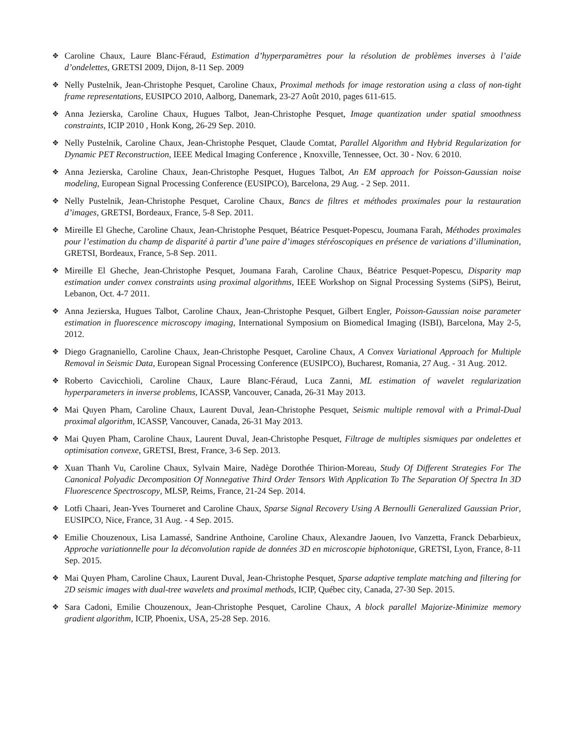✥
Caroline Chaux, Laure Blanc-Féraud, Estimation d’hyperparamètres pour la résolution de problèmes inverses à l’aide d’ondelettes, GRETSI 2009, Dijon, 8-11 Sep. 2009
✥
Nelly Pustelnik, Jean-Christophe Pesquet, Caroline Chaux, Proximal methods for image restoration using a class of non-tight frame representations, EUSIPCO 2010, Aalborg, Danemark, 23-27 Août 2010, pages 611-615.
✥
Anna Jezierska, Caroline Chaux, Hugues Talbot, Jean-Christophe Pesquet, Image quantization under spatial smoothness constraints, ICIP 2010 , Honk Kong, 26-29 Sep. 2010.
✥
Nelly Pustelnik, Caroline Chaux, Jean-Christophe Pesquet, Claude Comtat, Parallel Algorithm and Hybrid Regularization for Dynamic PET Reconstruction, IEEE Medical Imaging Conference , Knoxville, Tennessee, Oct. 30 - Nov. 6 2010.
✥
Anna Jezierska, Caroline Chaux, Jean-Christophe Pesquet, Hugues Talbot, An EM approach for Poisson-Gaussian noise modeling, European Signal Processing Conference (EUSIPCO), Barcelona, 29 Aug. - 2 Sep. 2011.
✥
Nelly Pustelnik, Jean-Christophe Pesquet, Caroline Chaux, Bancs de filtres et méthodes proximales pour la restauration d’images, GRETSI, Bordeaux, France, 5-8 Sep. 2011.
✥
Mireille El Gheche, Caroline Chaux, Jean-Christophe Pesquet, Béatrice Pesquet-Popescu, Joumana Farah, Méthodes proximales pour l’estimation du champ de disparité à partir d’une paire d’images stéréoscopiques en présence de variations d’illumination, GRETSI, Bordeaux, France, 5-8 Sep. 2011.
✥
Mireille El Gheche, Jean-Christophe Pesquet, Joumana Farah, Caroline Chaux, Béatrice Pesquet-Popescu, Disparity map estimation under convex constraints using proximal algorithms, IEEE Workshop on Signal Processing Systems (SiPS), Beirut, Lebanon, Oct. 4-7 2011.
✥
Anna Jezierska, Hugues Talbot, Caroline Chaux, Jean-Christophe Pesquet, Gilbert Engler, Poisson-Gaussian noise parameter estimation in fluorescence microscopy imaging, International Symposium on Biomedical Imaging (ISBI), Barcelona, May 2-5, 2012.
✥
Diego Gragnaniello, Caroline Chaux, Jean-Christophe Pesquet, Caroline Chaux, A Convex Variational Approach for Multiple Removal in Seismic Data, European Signal Processing Conference (EUSIPCO), Bucharest, Romania, 27 Aug. - 31 Aug. 2012.
✥
Roberto Cavicchioli, Caroline Chaux, Laure Blanc-Féraud, Luca Zanni, ML estimation of wavelet regularization hyperparameters in inverse problems, ICASSP, Vancouver, Canada, 26-31 May 2013.
✥
Mai Quyen Pham, Caroline Chaux, Laurent Duval, Jean-Christophe Pesquet, Seismic multiple removal with a Primal-Dual proximal algorithm, ICASSP, Vancouver, Canada, 26-31 May 2013.
✥
Mai Quyen Pham, Caroline Chaux, Laurent Duval, Jean-Christophe Pesquet, Filtrage de multiples sismiques par ondelettes et optimisation convexe, GRETSI, Brest, France, 3-6 Sep. 2013.
✥
Xuan Thanh Vu, Caroline Chaux, Sylvain Maire, Nadège Dorothée Thirion-Moreau, Study Of Different Strategies For The Canonical Polyadic Decomposition Of Nonnegative Third Order Tensors With Application To The Separation Of Spectra In 3D Fluorescence Spectroscopy, MLSP, Reims, France, 21-24 Sep. 2014.
✥
Lotfi Chaari, Jean-Yves Tourneret and Caroline Chaux, Sparse Signal Recovery Using A Bernoulli Generalized Gaussian Prior, EUSIPCO, Nice, France, 31 Aug. - 4 Sep. 2015.
✥
Emilie Chouzenoux, Lisa Lamassé, Sandrine Anthoine, Caroline Chaux, Alexandre Jaouen, Ivo Vanzetta, Franck Debarbieux, Approche variationnelle pour la déconvolution rapide de données 3D en microscopie biphotonique, GRETSI, Lyon, France, 8-11 Sep. 2015.
✥
Mai Quyen Pham, Caroline Chaux, Laurent Duval, Jean-Christophe Pesquet, Sparse adaptive template matching and filtering for 2D seismic images with dual-tree wavelets and proximal methods, ICIP, Québec city, Canada, 27-30 Sep. 2015.
✥
Sara Cadoni, Emilie Chouzenoux, Jean-Christophe Pesquet, Caroline Chaux, A block parallel Majorize-Minimize memory gradient algorithm, ICIP, Phoenix, USA, 25-28 Sep. 2016.